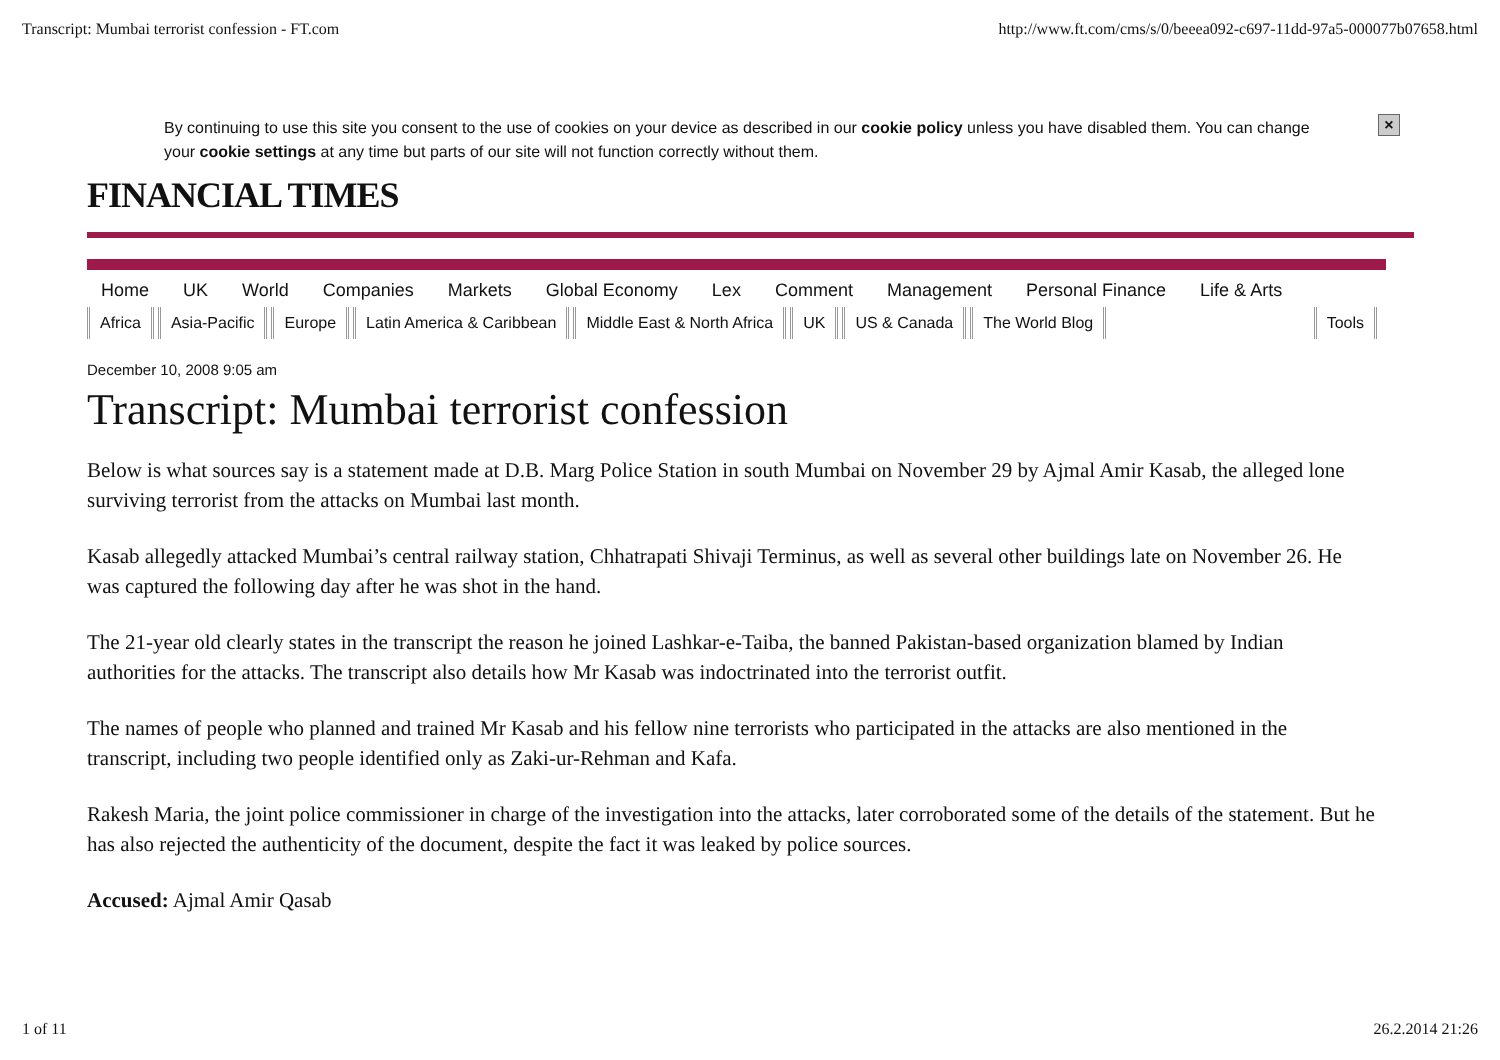Transcript: Mumbai terrorist confession - FT.com http://www.ft.com/cms/s/0/beeea092-c697-11dd-97a5-000077b07658.html
By continuing to use this site you consent to the use of cookies on your device as described in our cookie policy unless you have disabled them. You can change your cookie settings at any time but parts of our site will not function correctly without them.
×
FINANCIAL TIMES
Home UK World Companies Markets Global Economy Lex Comment Management Personal Finance Life & Arts
Africa Asia-Pacific Europe Latin America & Caribbean Middle East & North Africa UK US & Canada The World Blog Tools
December 10, 2008 9:05 am
Transcript: Mumbai terrorist confession
Below is what sources say is a statement made at D.B. Marg Police Station in south Mumbai on November 29 by Ajmal Amir Kasab, the alleged lone surviving terrorist from the attacks on Mumbai last month.
Kasab allegedly attacked Mumbai’s central railway station, Chhatrapati Shivaji Terminus, as well as several other buildings late on November 26. He was captured the following day after he was shot in the hand.
The 21-year old clearly states in the transcript the reason he joined Lashkar-e-Taiba, the banned Pakistan-based organization blamed by Indian authorities for the attacks. The transcript also details how Mr Kasab was indoctrinated into the terrorist outfit.
The names of people who planned and trained Mr Kasab and his fellow nine terrorists who participated in the attacks are also mentioned in the transcript, including two people identified only as Zaki-ur-Rehman and Kafa.
Rakesh Maria, the joint police commissioner in charge of the investigation into the attacks, later corroborated some of the details of the statement. But he has also rejected the authenticity of the document, despite the fact it was leaked by police sources.
Accused: Ajmal Amir Qasab
1 of 11 26.2.2014 21:26